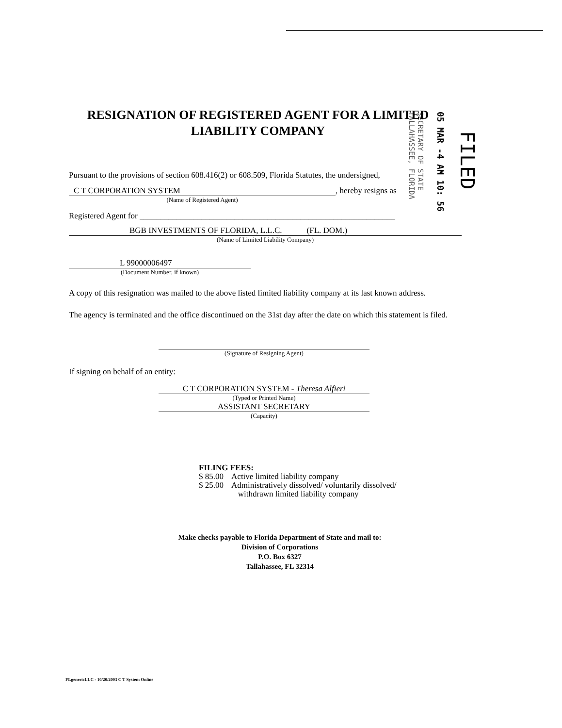SECRETARY OF STATE TALLAHASSEE, FLORIDA
05 MAR -4 AM 10: 56
FILED
RESIGNATION OF REGISTERED AGENT FOR A LIMITED
LIABILITY COMPANY
Pursuant to the provisions of section 608.416(2) or 608.509, Florida Statutes, the undersigned,
C T CORPORATION SYSTEM , hereby resigns as
(Name of Registered Agent)
Registered Agent for ______________________________________________________________
BGB INVESTMENTS OF FLORIDA, L.L.C. (FL. DOM.)
(Name of Limited Liability Company)
L 99000006497
(Document Number, if known)
A copy of this resignation was mailed to the above listed limited liability company at its last known address.
The agency is terminated and the office discontinued on the 31st day after the date on which this statement is filed.
(Signature of Resigning Agent)
If signing on behalf of an entity:
C T CORPORATION SYSTEM - Theresa Alfieri
(Typed or Printed Name)
ASSISTANT SECRETARY
(Capacity)
FILING FEES:
$ 85.00 Active limited liability company
$ 25.00 Administratively dissolved/ voluntarily dissolved/
withdrawn limited liability company
Make checks payable to Florida Department of State and mail to:
Division of Corporations
P.O. Box 6327
Tallahassee, FL 32314
FLgenericLLC - 10/20/2003 C T System Online